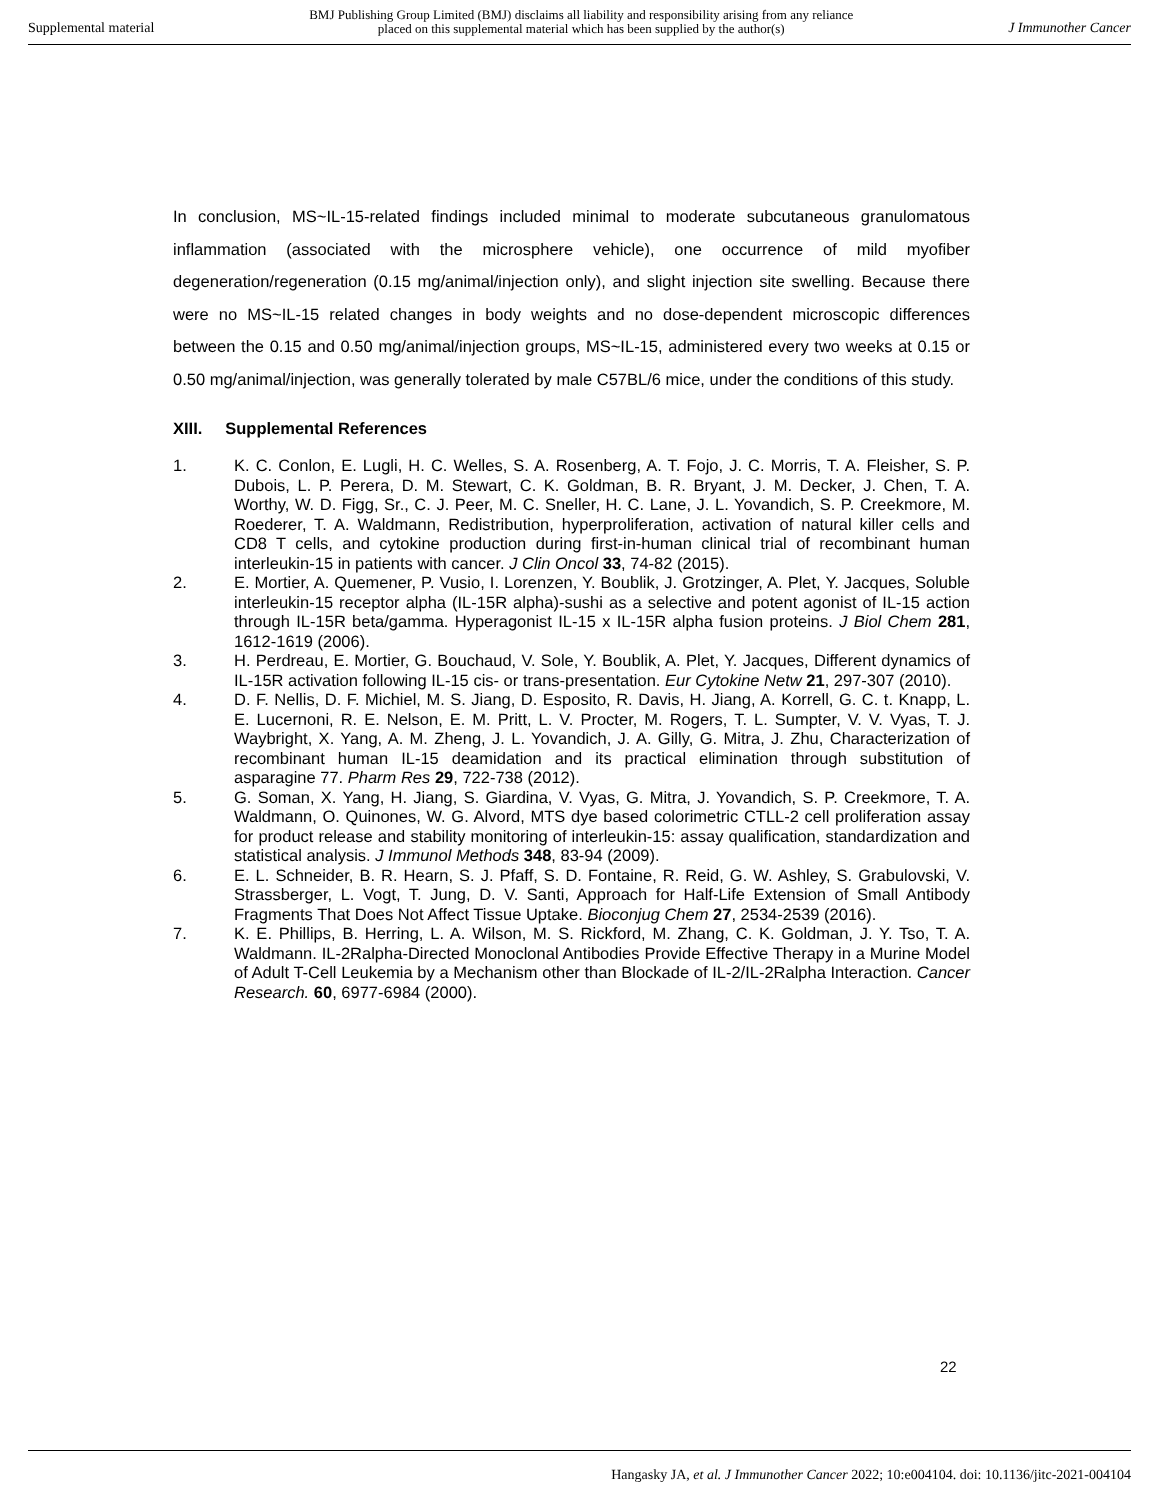Supplemental material BMJ Publishing Group Limited (BMJ) disclaims all liability and responsibility arising from any reliance
placed on this supplemental material which has been supplied by the author(s) J Immunother Cancer
In conclusion, MS~IL-15-related findings included minimal to moderate subcutaneous granulomatous inflammation (associated with the microsphere vehicle), one occurrence of mild myofiber degeneration/regeneration (0.15 mg/animal/injection only), and slight injection site swelling. Because there were no MS~IL-15 related changes in body weights and no dose-dependent microscopic differences between the 0.15 and 0.50 mg/animal/injection groups, MS~IL-15, administered every two weeks at 0.15 or 0.50 mg/animal/injection, was generally tolerated by male C57BL/6 mice, under the conditions of this study.
XIII. Supplemental References
1. K. C. Conlon, E. Lugli, H. C. Welles, S. A. Rosenberg, A. T. Fojo, J. C. Morris, T. A. Fleisher, S. P. Dubois, L. P. Perera, D. M. Stewart, C. K. Goldman, B. R. Bryant, J. M. Decker, J. Chen, T. A. Worthy, W. D. Figg, Sr., C. J. Peer, M. C. Sneller, H. C. Lane, J. L. Yovandich, S. P. Creekmore, M. Roederer, T. A. Waldmann, Redistribution, hyperproliferation, activation of natural killer cells and CD8 T cells, and cytokine production during first-in-human clinical trial of recombinant human interleukin-15 in patients with cancer. J Clin Oncol 33, 74-82 (2015).
2. E. Mortier, A. Quemener, P. Vusio, I. Lorenzen, Y. Boublik, J. Grotzinger, A. Plet, Y. Jacques, Soluble interleukin-15 receptor alpha (IL-15R alpha)-sushi as a selective and potent agonist of IL-15 action through IL-15R beta/gamma. Hyperagonist IL-15 x IL-15R alpha fusion proteins. J Biol Chem 281, 1612-1619 (2006).
3. H. Perdreau, E. Mortier, G. Bouchaud, V. Sole, Y. Boublik, A. Plet, Y. Jacques, Different dynamics of IL-15R activation following IL-15 cis- or trans-presentation. Eur Cytokine Netw 21, 297-307 (2010).
4. D. F. Nellis, D. F. Michiel, M. S. Jiang, D. Esposito, R. Davis, H. Jiang, A. Korrell, G. C. t. Knapp, L. E. Lucernoni, R. E. Nelson, E. M. Pritt, L. V. Procter, M. Rogers, T. L. Sumpter, V. V. Vyas, T. J. Waybright, X. Yang, A. M. Zheng, J. L. Yovandich, J. A. Gilly, G. Mitra, J. Zhu, Characterization of recombinant human IL-15 deamidation and its practical elimination through substitution of asparagine 77. Pharm Res 29, 722-738 (2012).
5. G. Soman, X. Yang, H. Jiang, S. Giardina, V. Vyas, G. Mitra, J. Yovandich, S. P. Creekmore, T. A. Waldmann, O. Quinones, W. G. Alvord, MTS dye based colorimetric CTLL-2 cell proliferation assay for product release and stability monitoring of interleukin-15: assay qualification, standardization and statistical analysis. J Immunol Methods 348, 83-94 (2009).
6. E. L. Schneider, B. R. Hearn, S. J. Pfaff, S. D. Fontaine, R. Reid, G. W. Ashley, S. Grabulovski, V. Strassberger, L. Vogt, T. Jung, D. V. Santi, Approach for Half-Life Extension of Small Antibody Fragments That Does Not Affect Tissue Uptake. Bioconjug Chem 27, 2534-2539 (2016).
7. K. E. Phillips, B. Herring, L. A. Wilson, M. S. Rickford, M. Zhang, C. K. Goldman, J. Y. Tso, T. A. Waldmann. IL-2Ralpha-Directed Monoclonal Antibodies Provide Effective Therapy in a Murine Model of Adult T-Cell Leukemia by a Mechanism other than Blockade of IL-2/IL-2Ralpha Interaction. Cancer Research. 60, 6977-6984 (2000).
22
Hangasky JA, et al. J Immunother Cancer 2022; 10:e004104. doi: 10.1136/jitc-2021-004104